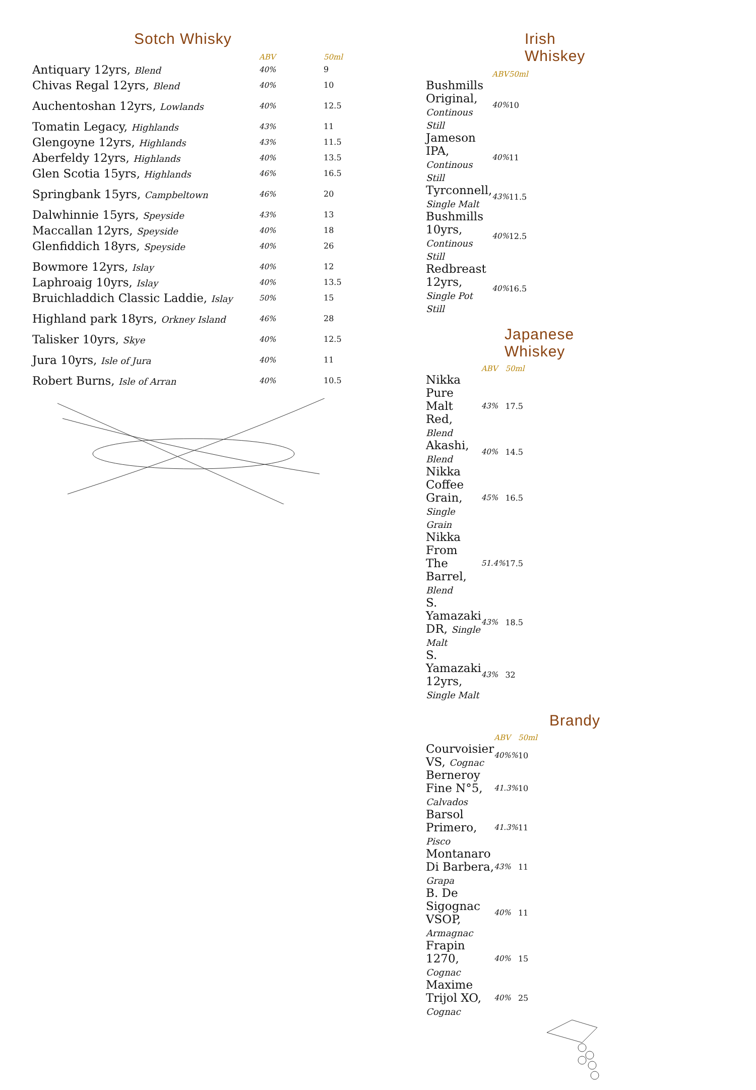Sotch Whisky
| | ABV | 50ml |
| --- | --- | --- |
| Antiquary 12yrs, Blend | 40% | 9 |
| Chivas Regal 12yrs, Blend | 40% | 10 |
| Auchentoshan 12yrs, Lowlands | 40% | 12.5 |
| Tomatin Legacy, Highlands | 43% | 11 |
| Glengoyne 12yrs, Highlands | 43% | 11.5 |
| Aberfeldy 12yrs, Highlands | 40% | 13.5 |
| Glen Scotia 15yrs, Highlands | 46% | 16.5 |
| Springbank 15yrs, Campbeltown | 46% | 20 |
| Dalwhinnie 15yrs, Speyside | 43% | 13 |
| Maccallan 12yrs, Speyside | 40% | 18 |
| Glenfiddich 18yrs, Speyside | 40% | 26 |
| Bowmore 12yrs, Islay | 40% | 12 |
| Laphroaig 10yrs, Islay | 40% | 13.5 |
| Bruichladdich Classic Laddie, Islay | 50% | 15 |
| Highland park 18yrs, Orkney Island | 46% | 28 |
| Talisker 10yrs, Skye | 40% | 12.5 |
| Jura 10yrs, Isle of Jura | 40% | 11 |
| Robert Burns, Isle of Arran | 40% | 10.5 |
Irish Whiskey
| | ABV | 50ml |
| --- | --- | --- |
| Bushmills Original, Continous Still | 40% | 10 |
| Jameson IPA, Continous Still | 40% | 11 |
| Tyrconnell, Single Malt | 43% | 11.5 |
| Bushmills 10yrs, Continous Still | 40% | 12.5 |
| Redbreast 12yrs, Single Pot Still | 40% | 16.5 |
Japanese Whiskey
| | ABV | 50ml |
| --- | --- | --- |
| Nikka Pure Malt Red, Blend | 43% | 17.5 |
| Akashi, Blend | 40% | 14.5 |
| Nikka Coffee Grain, Single Grain | 45% | 16.5 |
| Nikka From The Barrel, Blend | 51.4% | 17.5 |
| S. Yamazaki DR, Single Malt | 43% | 18.5 |
| S. Yamazaki 12yrs, Single Malt | 43% | 32 |
Brandy
| | ABV | 50ml |
| --- | --- | --- |
| Courvoisier VS, Cognac | 40%% | 10 |
| Berneroy Fine N°5, Calvados | 41.3% | 10 |
| Barsol Primero, Pisco | 41.3% | 11 |
| Montanaro Di Barbera, Grapa | 43% | 11 |
| B. De Sigognac VSOP, Armagnac | 40% | 11 |
| Frapin 1270, Cognac | 40% | 15 |
| Maxime Trijol XO, Cognac | 40% | 25 |